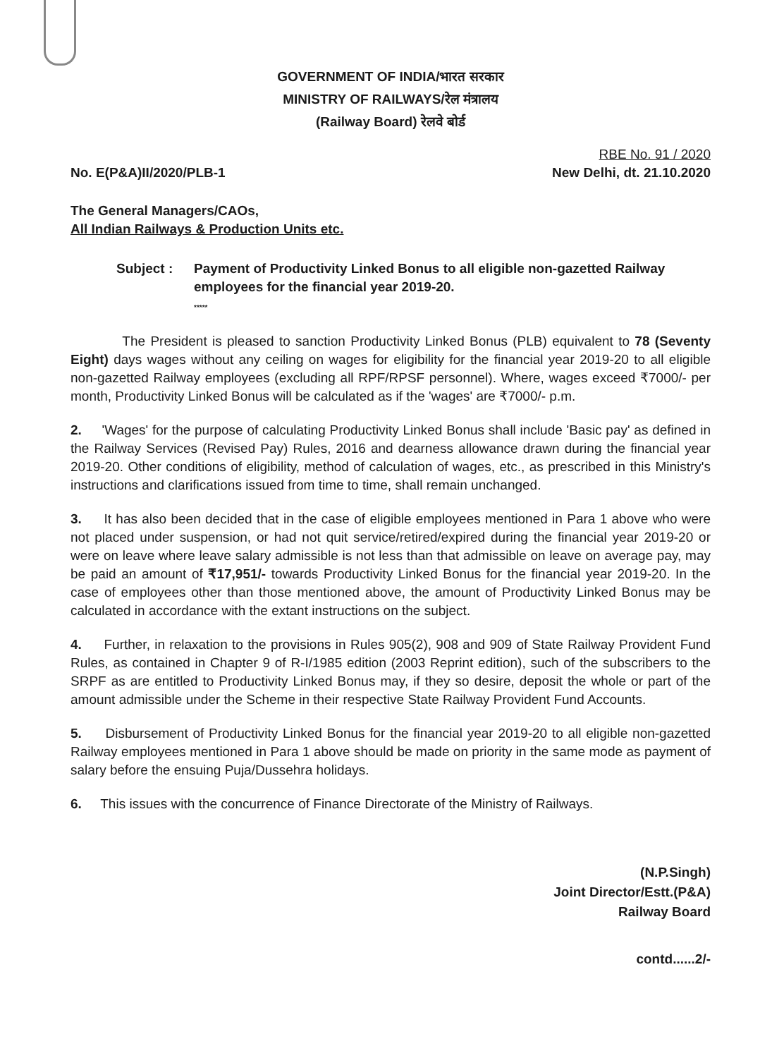GOVERNMENT OF INDIA/भारत सरकार
MINISTRY OF RAILWAYS/रेल मंत्रालय
(Railway Board) रेलवे बोर्ड
No. E(P&A)II/2020/PLB-1
RBE No. 91 / 2020
New Delhi, dt. 21.10.2020
The General Managers/CAOs,
All Indian Railways & Production Units etc.
Subject : Payment of Productivity Linked Bonus to all eligible non-gazetted Railway employees for the financial year 2019-20.
*****
The President is pleased to sanction Productivity Linked Bonus (PLB) equivalent to 78 (Seventy Eight) days wages without any ceiling on wages for eligibility for the financial year 2019-20 to all eligible non-gazetted Railway employees (excluding all RPF/RPSF personnel). Where, wages exceed ₹7000/- per month, Productivity Linked Bonus will be calculated as if the 'wages' are ₹7000/- p.m.
2. 'Wages' for the purpose of calculating Productivity Linked Bonus shall include 'Basic pay' as defined in the Railway Services (Revised Pay) Rules, 2016 and dearness allowance drawn during the financial year 2019-20. Other conditions of eligibility, method of calculation of wages, etc., as prescribed in this Ministry's instructions and clarifications issued from time to time, shall remain unchanged.
3. It has also been decided that in the case of eligible employees mentioned in Para 1 above who were not placed under suspension, or had not quit service/retired/expired during the financial year 2019-20 or were on leave where leave salary admissible is not less than that admissible on leave on average pay, may be paid an amount of ₹17,951/- towards Productivity Linked Bonus for the financial year 2019-20. In the case of employees other than those mentioned above, the amount of Productivity Linked Bonus may be calculated in accordance with the extant instructions on the subject.
4. Further, in relaxation to the provisions in Rules 905(2), 908 and 909 of State Railway Provident Fund Rules, as contained in Chapter 9 of R-I/1985 edition (2003 Reprint edition), such of the subscribers to the SRPF as are entitled to Productivity Linked Bonus may, if they so desire, deposit the whole or part of the amount admissible under the Scheme in their respective State Railway Provident Fund Accounts.
5. Disbursement of Productivity Linked Bonus for the financial year 2019-20 to all eligible non-gazetted Railway employees mentioned in Para 1 above should be made on priority in the same mode as payment of salary before the ensuing Puja/Dussehra holidays.
6. This issues with the concurrence of Finance Directorate of the Ministry of Railways.
(N.P.Singh)
Joint Director/Estt.(P&A)
Railway Board
contd......2/-